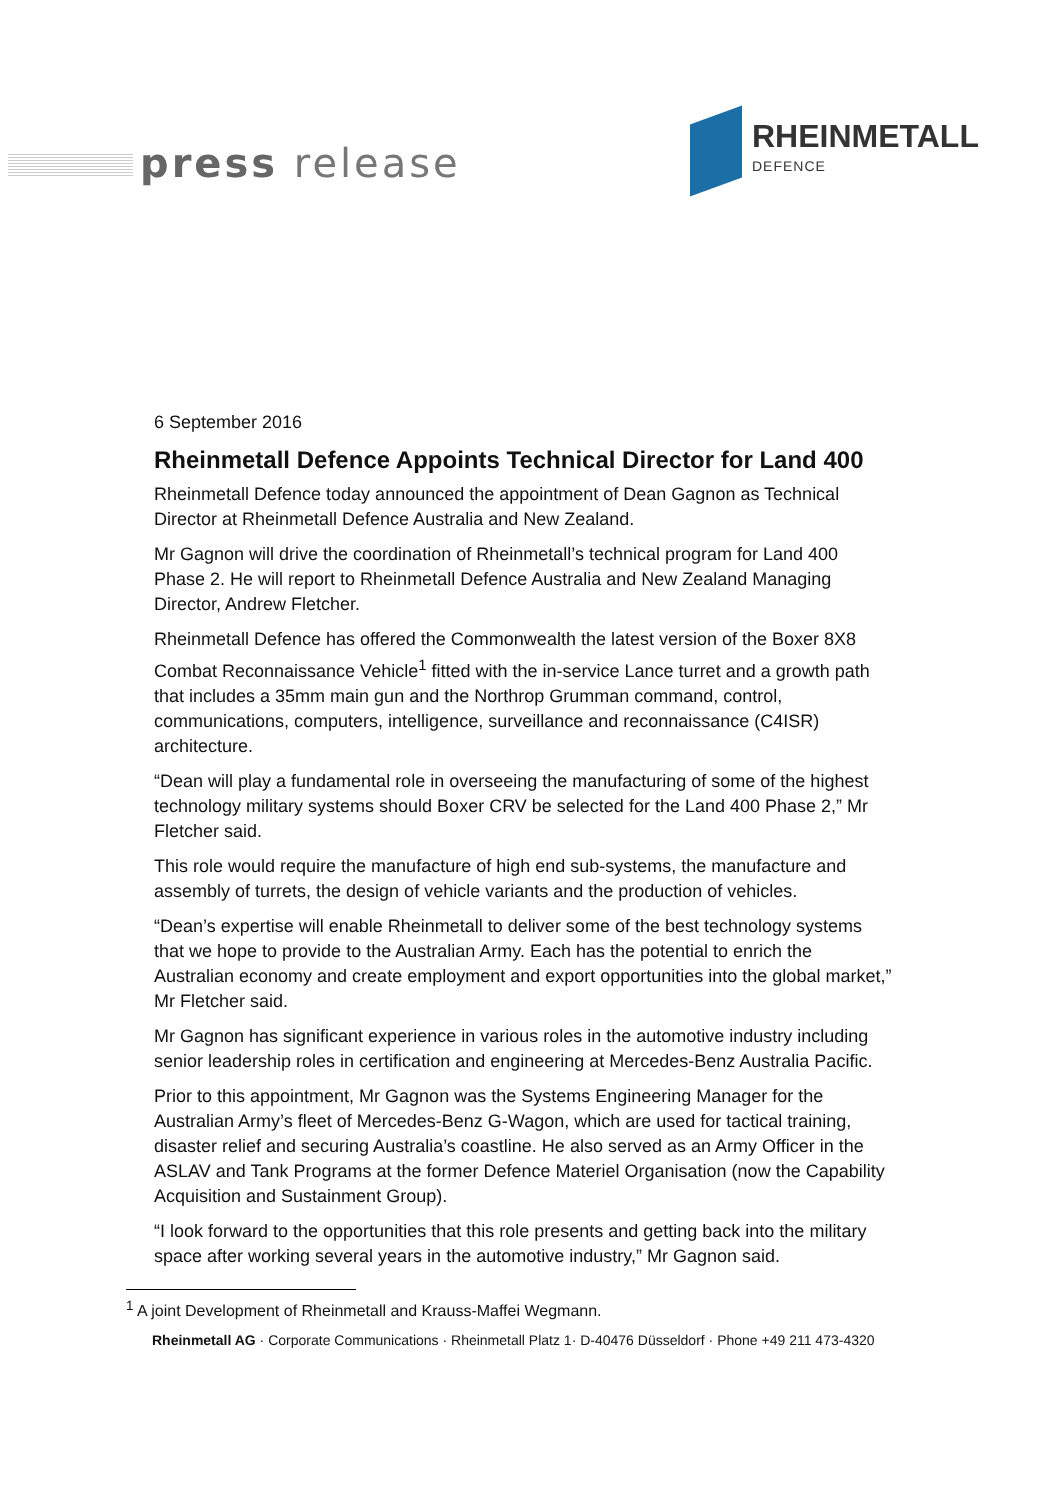press release
RHEINMETALL
DEFENCE
6 September 2016
Rheinmetall Defence Appoints Technical Director for Land 400
Rheinmetall Defence today announced the appointment of Dean Gagnon as Technical Director at Rheinmetall Defence Australia and New Zealand.
Mr Gagnon will drive the coordination of Rheinmetall’s technical program for Land 400 Phase 2. He will report to Rheinmetall Defence Australia and New Zealand Managing Director, Andrew Fletcher.
Rheinmetall Defence has offered the Commonwealth the latest version of the Boxer 8X8 Combat Reconnaissance Vehicle<sup>1</sup> fitted with the in-service Lance turret and a growth path that includes a 35mm main gun and the Northrop Grumman command, control, communications, computers, intelligence, surveillance and reconnaissance (C4ISR) architecture.
“Dean will play a fundamental role in overseeing the manufacturing of some of the highest technology military systems should Boxer CRV be selected for the Land 400 Phase 2,” Mr Fletcher said.
This role would require the manufacture of high end sub-systems, the manufacture and assembly of turrets, the design of vehicle variants and the production of vehicles.
“Dean’s expertise will enable Rheinmetall to deliver some of the best technology systems that we hope to provide to the Australian Army. Each has the potential to enrich the Australian economy and create employment and export opportunities into the global market,” Mr Fletcher said.
Mr Gagnon has significant experience in various roles in the automotive industry including senior leadership roles in certification and engineering at Mercedes-Benz Australia Pacific.
Prior to this appointment, Mr Gagnon was the Systems Engineering Manager for the Australian Army’s fleet of Mercedes-Benz G-Wagon, which are used for tactical training, disaster relief and securing Australia’s coastline. He also served as an Army Officer in the ASLAV and Tank Programs at the former Defence Materiel Organisation (now the Capability Acquisition and Sustainment Group).
“I look forward to the opportunities that this role presents and getting back into the military space after working several years in the automotive industry,” Mr Gagnon said.
<sup>1</sup> A joint Development of Rheinmetall and Krauss-Maffei Wegmann.
Rheinmetall AG · Corporate Communications · Rheinmetall Platz 1· D-40476 Düsseldorf · Phone +49 211 473-4320